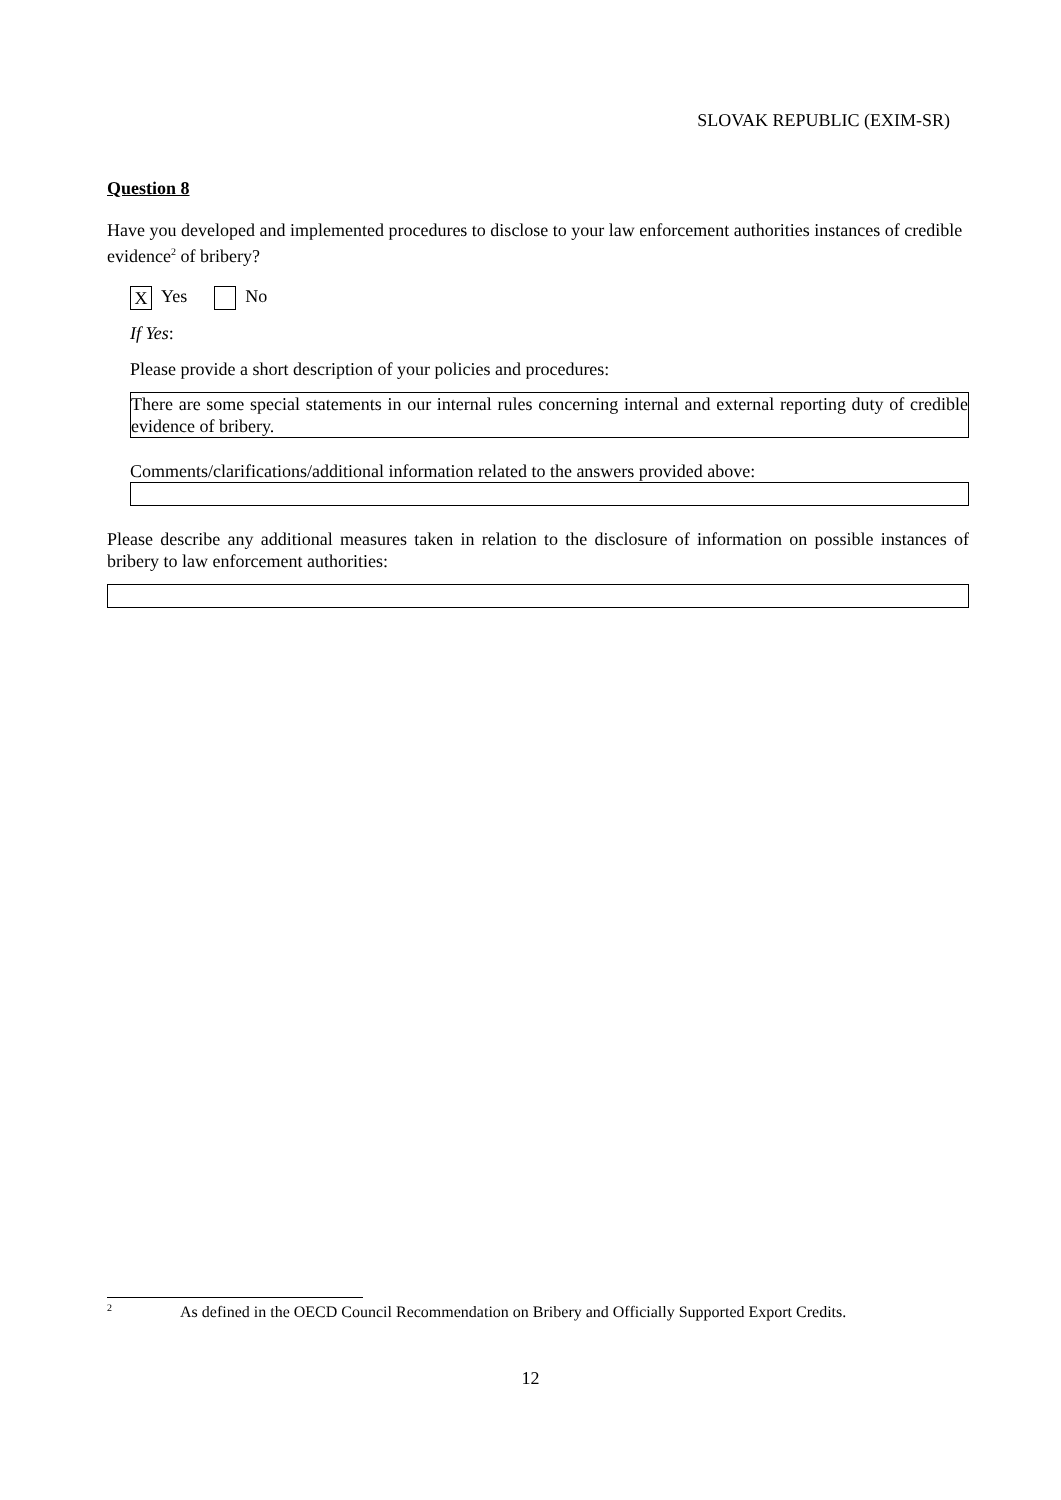SLOVAK REPUBLIC (EXIM-SR)
Question 8
Have you developed and implemented procedures to disclose to your law enforcement authorities instances of credible evidence<sup>2</sup> of bribery?
X Yes No
If Yes:
Please provide a short description of your policies and procedures:
There are some special statements in our internal rules concerning internal and external reporting duty of credible evidence of bribery.
Comments/clarifications/additional information related to the answers provided above:
Please describe any additional measures taken in relation to the disclosure of information on possible instances of bribery to law enforcement authorities:
<sup>2</sup> As defined in the OECD Council Recommendation on Bribery and Officially Supported Export Credits.
12